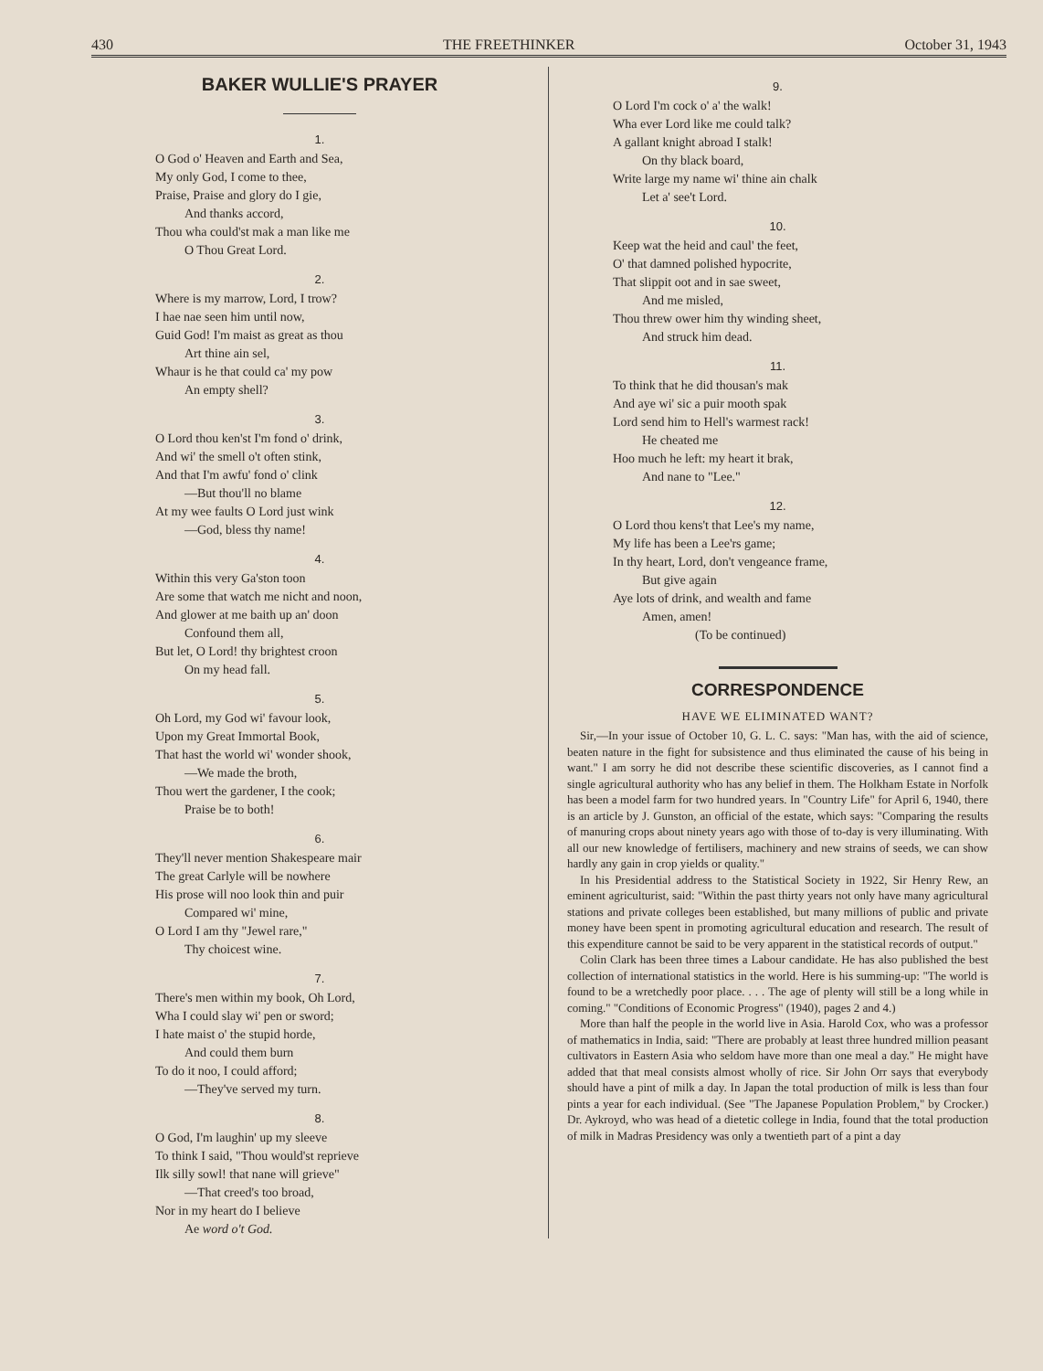430 THE FREETHINKER October 31, 1943
BAKER WULLIE'S PRAYER
1.
O God o' Heaven and Earth and Sea,
My only God, I come to thee,
Praise, Praise and glory do I gie,
And thanks accord,
Thou wha could'st mak a man like me
O Thou Great Lord.
2.
Where is my marrow, Lord, I trow?
I hae nae seen him until now,
Guid God! I'm maist as great as thou
Art thine ain sel,
Whaur is he that could ca' my pow
An empty shell?
3.
O Lord thou ken'st I'm fond o' drink,
And wi' the smell o't often stink,
And that I'm awfu' fond o' clink
—But thou'll no blame
At my wee faults O Lord just wink
—God, bless thy name!
4.
Within this very Ga'ston toon
Are some that watch me nicht and noon,
And glower at me baith up an' doon
Confound them all,
But let, O Lord! thy brightest croon
On my head fall.
5.
Oh Lord, my God wi' favour look,
Upon my Great Immortal Book,
That hast the world wi' wonder shook,
—We made the broth,
Thou wert the gardener, I the cook;
Praise be to both!
6.
They'll never mention Shakespeare mair
The great Carlyle will be nowhere
His prose will noo look thin and puir
Compared wi' mine,
O Lord I am thy "Jewel rare,"
Thy choicest wine.
7.
There's men within my book, Oh Lord,
Wha I could slay wi' pen or sword;
I hate maist o' the stupid horde,
And could them burn
To do it noo, I could afford;
—They've served my turn.
8.
O God, I'm laughin' up my sleeve
To think I said, "Thou would'st reprieve
Ilk silly sowl! that nane will grieve"
—That creed's too broad,
Nor in my heart do I believe
Ae word o't God.
9.
O Lord I'm cock o' a' the walk!
Wha ever Lord like me could talk?
A gallant knight abroad I stalk!
On thy black board,
Write large my name wi' thine ain chalk
Let a' see't Lord.
10.
Keep wat the heid and caul' the feet,
O' that damned polished hypocrite,
That slippit oot and in sae sweet,
And me misled,
Thou threw ower him thy winding sheet,
And struck him dead.
11.
To think that he did thousan's mak
And aye wi' sic a puir mooth spak
Lord send him to Hell's warmest rack!
He cheated me
Hoo much he left: my heart it brak,
And nane to "Lee."
12.
O Lord thou kens't that Lee's my name,
My life has been a Lee'rs game;
In thy heart, Lord, don't vengeance frame,
But give again
Aye lots of drink, and wealth and fame
Amen, amen!
(To be continued)
CORRESPONDENCE
HAVE WE ELIMINATED WANT?
Sir,—In your issue of October 10, G. L. C. says: "Man has, with the aid of science, beaten nature in the fight for subsistence and thus eliminated the cause of his being in want." I am sorry he did not describe these scientific discoveries, as I cannot find a single agricultural authority who has any belief in them. The Holkham Estate in Norfolk has been a model farm for two hundred years. In "Country Life" for April 6, 1940, there is an article by J. Gunston, an official of the estate, which says: "Comparing the results of manuring crops about ninety years ago with those of to-day is very illuminating. With all our new knowledge of fertilisers, machinery and new strains of seeds, we can show hardly any gain in crop yields or quality."
In his Presidential address to the Statistical Society in 1922, Sir Henry Rew, an eminent agriculturist, said: "Within the past thirty years not only have many agricultural stations and private colleges been established, but many millions of public and private money have been spent in promoting agricultural education and research. The result of this expenditure cannot be said to be very apparent in the statistical records of output."
Colin Clark has been three times a Labour candidate. He has also published the best collection of international statistics in the world. Here is his summing-up: "The world is found to be a wretchedly poor place. . . . The age of plenty will still be a long while in coming." "Conditions of Economic Progress" (1940), pages 2 and 4.)
More than half the people in the world live in Asia. Harold Cox, who was a professor of mathematics in India, said: "There are probably at least three hundred million peasant cultivators in Eastern Asia who seldom have more than one meal a day." He might have added that that meal consists almost wholly of rice. Sir John Orr says that everybody should have a pint of milk a day. In Japan the total production of milk is less than four pints a year for each individual. (See "The Japanese Population Problem," by Crocker.) Dr. Aykroyd, who was head of a dietetic college in India, found that the total production of milk in Madras Presidency was only a twentieth part of a pint a day